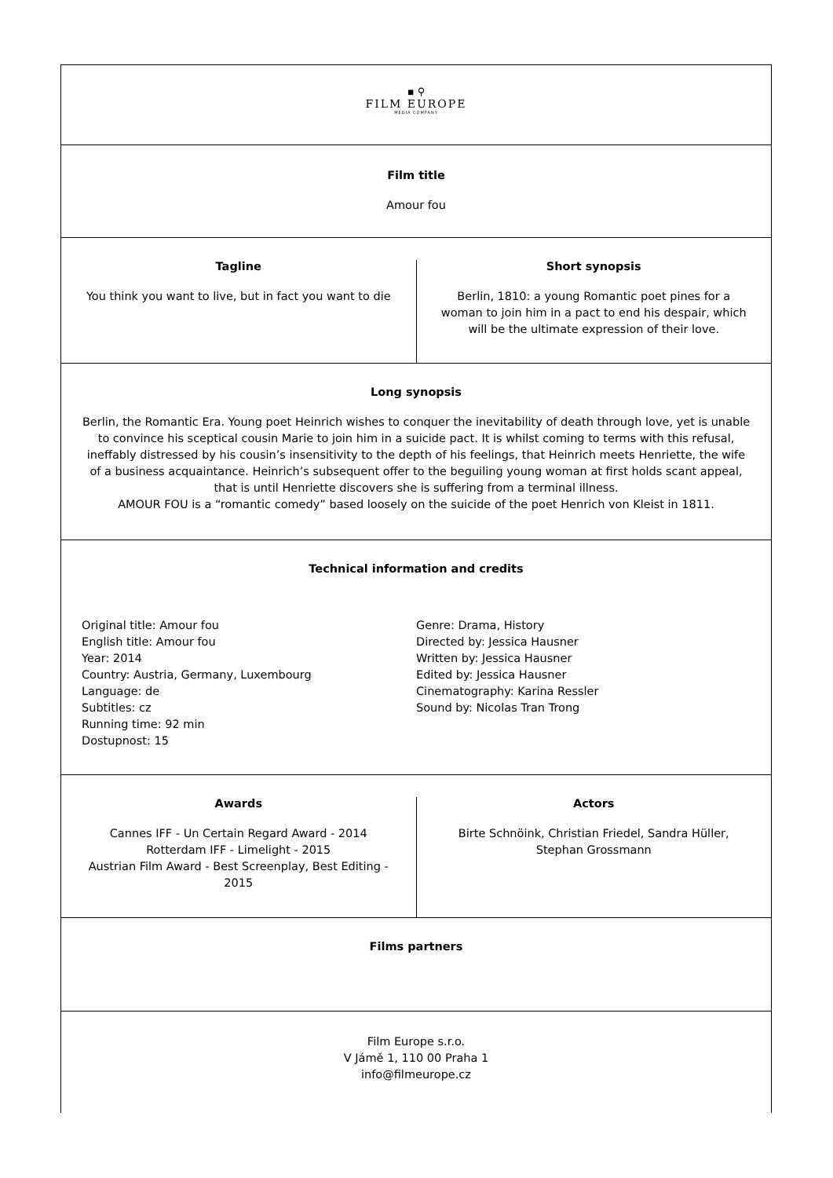▪ ⚲
FILM EUROPE
MEDIA COMPANY
Film title
Amour fou
Tagline
You think you want to live, but in fact you want to die
Short synopsis
Berlin, 1810: a young Romantic poet pines for a woman to join him in a pact to end his despair, which will be the ultimate expression of their love.
Long synopsis
Berlin, the Romantic Era. Young poet Heinrich wishes to conquer the inevitability of death through love, yet is unable to convince his sceptical cousin Marie to join him in a suicide pact. It is whilst coming to terms with this refusal, ineffably distressed by his cousin’s insensitivity to the depth of his feelings, that Heinrich meets Henriette, the wife of a business acquaintance. Heinrich’s subsequent offer to the beguiling young woman at first holds scant appeal, that is until Henriette discovers she is suffering from a terminal illness.
AMOUR FOU is a “romantic comedy” based loosely on the suicide of the poet Henrich von Kleist in 1811.
Technical information and credits
Original title: Amour fou
English title: Amour fou
Year: 2014
Country: Austria, Germany, Luxembourg
Language: de
Subtitles: cz
Running time: 92 min
Dostupnost: 15
Genre: Drama, History
Directed by: Jessica Hausner
Written by: Jessica Hausner
Edited by: Jessica Hausner
Cinematography: Karina Ressler
Sound by: Nicolas Tran Trong
Awards
Cannes IFF - Un Certain Regard Award - 2014
Rotterdam IFF - Limelight - 2015
Austrian Film Award - Best Screenplay, Best Editing - 2015
Actors
Birte Schnöink, Christian Friedel, Sandra Hüller, Stephan Grossmann
Films partners
Film Europe s.r.o.
V Jámě 1, 110 00 Praha 1
info@filmeurope.cz